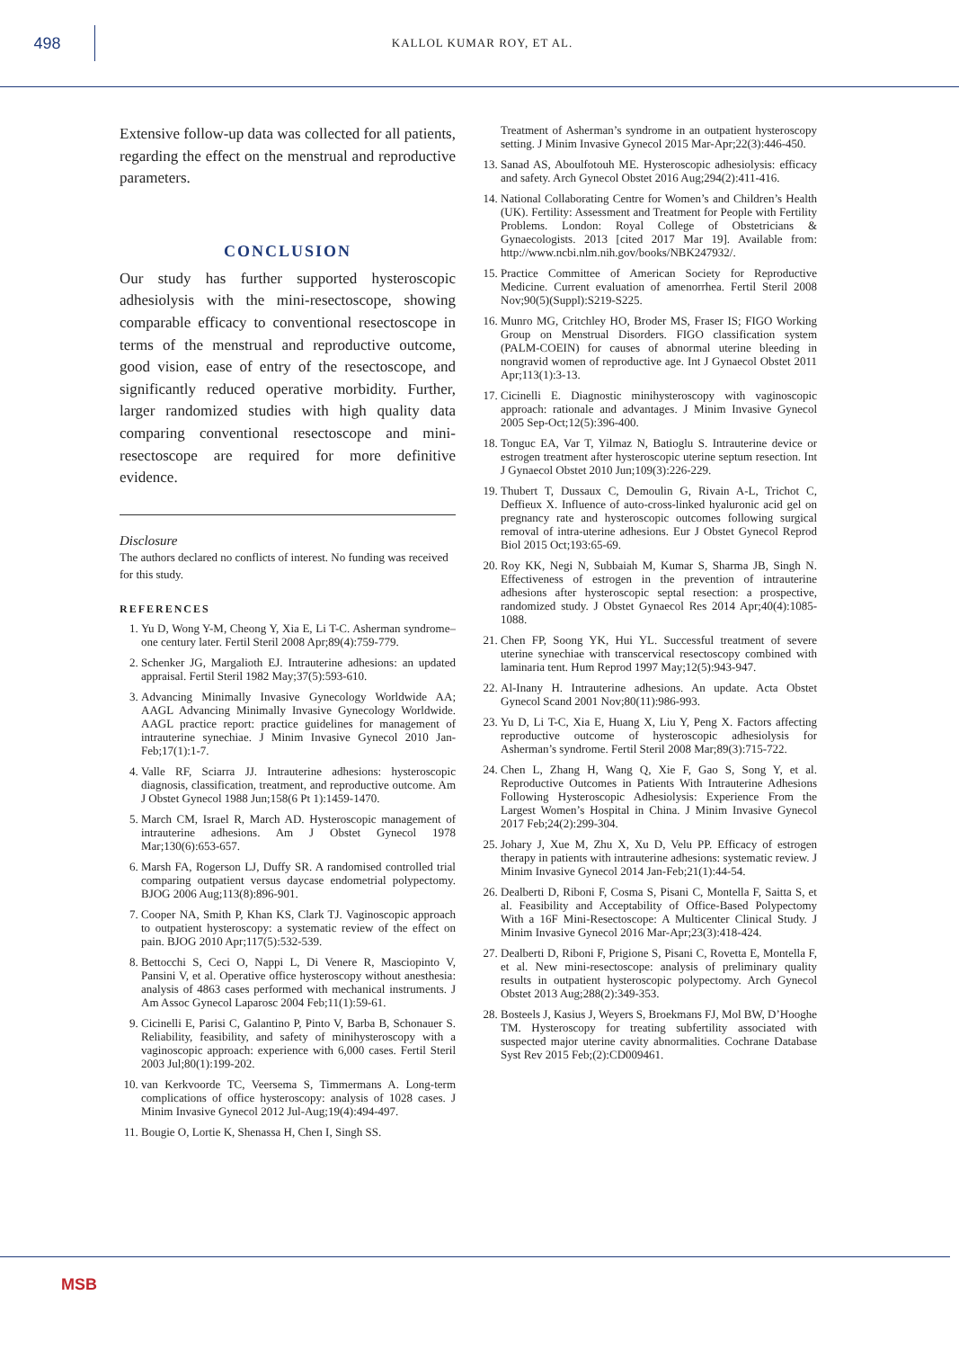498
KALLOL KUMAR ROY, ET AL.
Extensive follow-up data was collected for all patients, regarding the effect on the menstrual and reproductive parameters.
CONCLUSION
Our study has further supported hysteroscopic adhesiolysis with the mini-resectoscope, showing comparable efficacy to conventional resectoscope in terms of the menstrual and reproductive outcome, good vision, ease of entry of the resectoscope, and significantly reduced operative morbidity. Further, larger randomized studies with high quality data comparing conventional resectoscope and mini-resectoscope are required for more definitive evidence.
Disclosure
The authors declared no conflicts of interest. No funding was received for this study.
REFERENCES
1. Yu D, Wong Y-M, Cheong Y, Xia E, Li T-C. Asherman syndrome–one century later. Fertil Steril 2008 Apr;89(4):759-779.
2. Schenker JG, Margalioth EJ. Intrauterine adhesions: an updated appraisal. Fertil Steril 1982 May;37(5):593-610.
3. Advancing Minimally Invasive Gynecology Worldwide AA; AAGL Advancing Minimally Invasive Gynecology Worldwide. AAGL practice report: practice guidelines for management of intrauterine synechiae. J Minim Invasive Gynecol 2010 Jan-Feb;17(1):1-7.
4. Valle RF, Sciarra JJ. Intrauterine adhesions: hysteroscopic diagnosis, classification, treatment, and reproductive outcome. Am J Obstet Gynecol 1988 Jun;158(6 Pt 1):1459-1470.
5. March CM, Israel R, March AD. Hysteroscopic management of intrauterine adhesions. Am J Obstet Gynecol 1978 Mar;130(6):653-657.
6. Marsh FA, Rogerson LJ, Duffy SR. A randomised controlled trial comparing outpatient versus daycase endometrial polypectomy. BJOG 2006 Aug;113(8):896-901.
7. Cooper NA, Smith P, Khan KS, Clark TJ. Vaginoscopic approach to outpatient hysteroscopy: a systematic review of the effect on pain. BJOG 2010 Apr;117(5):532-539.
8. Bettocchi S, Ceci O, Nappi L, Di Venere R, Masciopinto V, Pansini V, et al. Operative office hysteroscopy without anesthesia: analysis of 4863 cases performed with mechanical instruments. J Am Assoc Gynecol Laparosc 2004 Feb;11(1):59-61.
9. Cicinelli E, Parisi C, Galantino P, Pinto V, Barba B, Schonauer S. Reliability, feasibility, and safety of minihysteroscopy with a vaginoscopic approach: experience with 6,000 cases. Fertil Steril 2003 Jul;80(1):199-202.
10. van Kerkvoorde TC, Veersema S, Timmermans A. Long-term complications of office hysteroscopy: analysis of 1028 cases. J Minim Invasive Gynecol 2012 Jul-Aug;19(4):494-497.
11. Bougie O, Lortie K, Shenassa H, Chen I, Singh SS.
Treatment of Asherman’s syndrome in an outpatient hysteroscopy setting. J Minim Invasive Gynecol 2015 Mar-Apr;22(3):446-450.
13. Sanad AS, Aboulfotouh ME. Hysteroscopic adhesiolysis: efficacy and safety. Arch Gynecol Obstet 2016 Aug;294(2):411-416.
14. National Collaborating Centre for Women’s and Children’s Health (UK). Fertility: Assessment and Treatment for People with Fertility Problems. London: Royal College of Obstetricians & Gynaecologists. 2013 [cited 2017 Mar 19]. Available from: http://www.ncbi.nlm.nih.gov/books/NBK247932/.
15. Practice Committee of American Society for Reproductive Medicine. Current evaluation of amenorrhea. Fertil Steril 2008 Nov;90(5)(Suppl):S219-S225.
16. Munro MG, Critchley HO, Broder MS, Fraser IS; FIGO Working Group on Menstrual Disorders. FIGO classification system (PALM-COEIN) for causes of abnormal uterine bleeding in nongravid women of reproductive age. Int J Gynaecol Obstet 2011 Apr;113(1):3-13.
17. Cicinelli E. Diagnostic minihysteroscopy with vaginoscopic approach: rationale and advantages. J Minim Invasive Gynecol 2005 Sep-Oct;12(5):396-400.
18. Tonguc EA, Var T, Yilmaz N, Batioglu S. Intrauterine device or estrogen treatment after hysteroscopic uterine septum resection. Int J Gynaecol Obstet 2010 Jun;109(3):226-229.
19. Thubert T, Dussaux C, Demoulin G, Rivain A-L, Trichot C, Deffieux X. Influence of auto-cross-linked hyaluronic acid gel on pregnancy rate and hysteroscopic outcomes following surgical removal of intra-uterine adhesions. Eur J Obstet Gynecol Reprod Biol 2015 Oct;193:65-69.
20. Roy KK, Negi N, Subbaiah M, Kumar S, Sharma JB, Singh N. Effectiveness of estrogen in the prevention of intrauterine adhesions after hysteroscopic septal resection: a prospective, randomized study. J Obstet Gynaecol Res 2014 Apr;40(4):1085-1088.
21. Chen FP, Soong YK, Hui YL. Successful treatment of severe uterine synechiae with transcervical resectoscopy combined with laminaria tent. Hum Reprod 1997 May;12(5):943-947.
22. Al-Inany H. Intrauterine adhesions. An update. Acta Obstet Gynecol Scand 2001 Nov;80(11):986-993.
23. Yu D, Li T-C, Xia E, Huang X, Liu Y, Peng X. Factors affecting reproductive outcome of hysteroscopic adhesiolysis for Asherman’s syndrome. Fertil Steril 2008 Mar;89(3):715-722.
24. Chen L, Zhang H, Wang Q, Xie F, Gao S, Song Y, et al. Reproductive Outcomes in Patients With Intrauterine Adhesions Following Hysteroscopic Adhesiolysis: Experience From the Largest Women’s Hospital in China. J Minim Invasive Gynecol 2017 Feb;24(2):299-304.
25. Johary J, Xue M, Zhu X, Xu D, Velu PP. Efficacy of estrogen therapy in patients with intrauterine adhesions: systematic review. J Minim Invasive Gynecol 2014 Jan-Feb;21(1):44-54.
26. Dealberti D, Riboni F, Cosma S, Pisani C, Montella F, Saitta S, et al. Feasibility and Acceptability of Office-Based Polypectomy With a 16F Mini-Resectoscope: A Multicenter Clinical Study. J Minim Invasive Gynecol 2016 Mar-Apr;23(3):418-424.
27. Dealberti D, Riboni F, Prigione S, Pisani C, Rovetta E, Montella F, et al. New mini-resectoscope: analysis of preliminary quality results in outpatient hysteroscopic polypectomy. Arch Gynecol Obstet 2013 Aug;288(2):349-353.
28. Bosteels J, Kasius J, Weyers S, Broekmans FJ, Mol BW, D’Hooghe TM. Hysteroscopy for treating subfertility associated with suspected major uterine cavity abnormalities. Cochrane Database Syst Rev 2015 Feb;(2):CD009461.
MSB